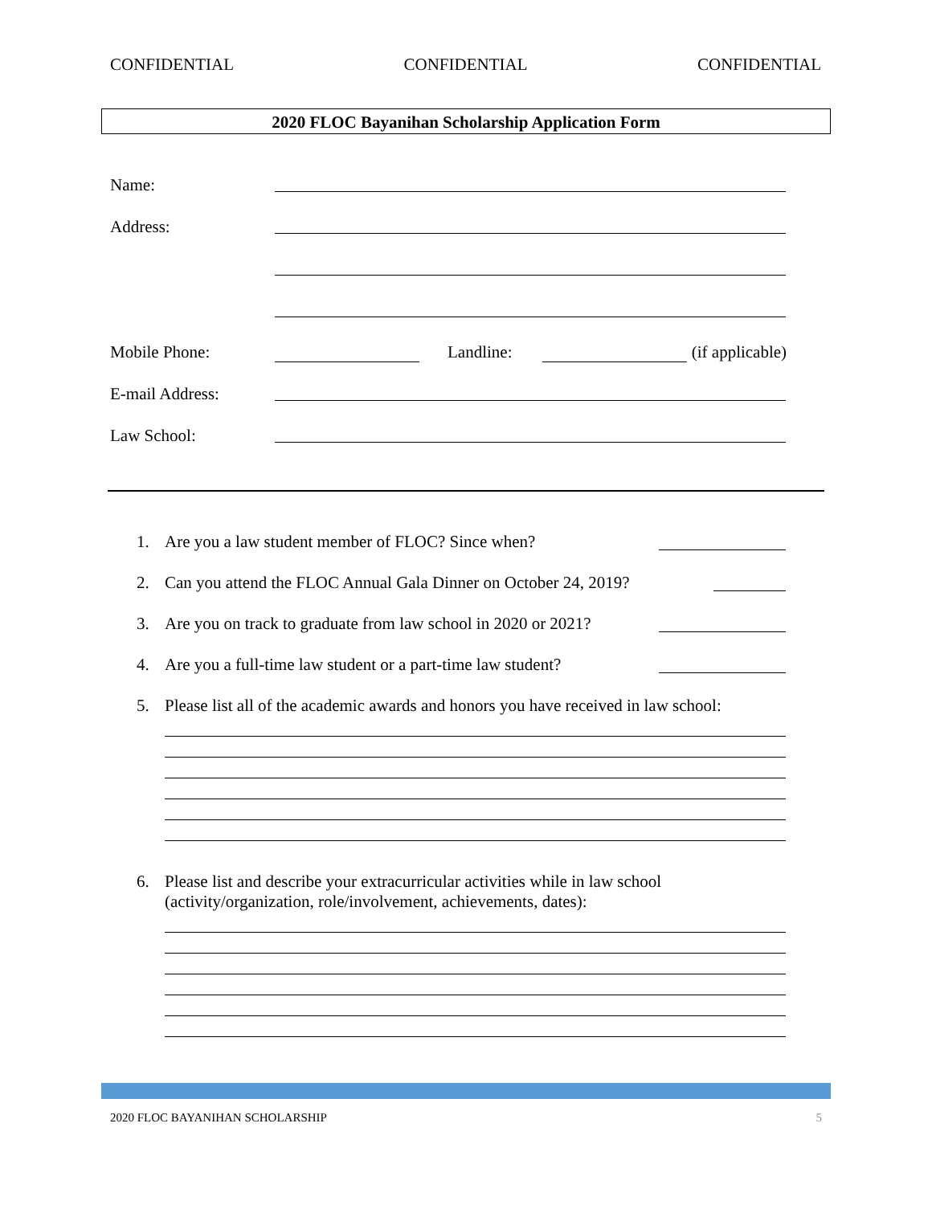CONFIDENTIAL CONFIDENTIAL CONFIDENTIAL
2020 FLOC Bayanihan Scholarship Application Form
Name:
Address:
Mobile Phone: Landline: (if applicable)
E-mail Address:
Law School:
1. Are you a law student member of FLOC? Since when?
2. Can you attend the FLOC Annual Gala Dinner on October 24, 2019?
3. Are you on track to graduate from law school in 2020 or 2021?
4. Are you a full-time law student or a part-time law student?
5. Please list all of the academic awards and honors you have received in law school:
6. Please list and describe your extracurricular activities while in law school
(activity/organization, role/involvement, achievements, dates):
2020 FLOC BAYANIHAN SCHOLARSHIP 5